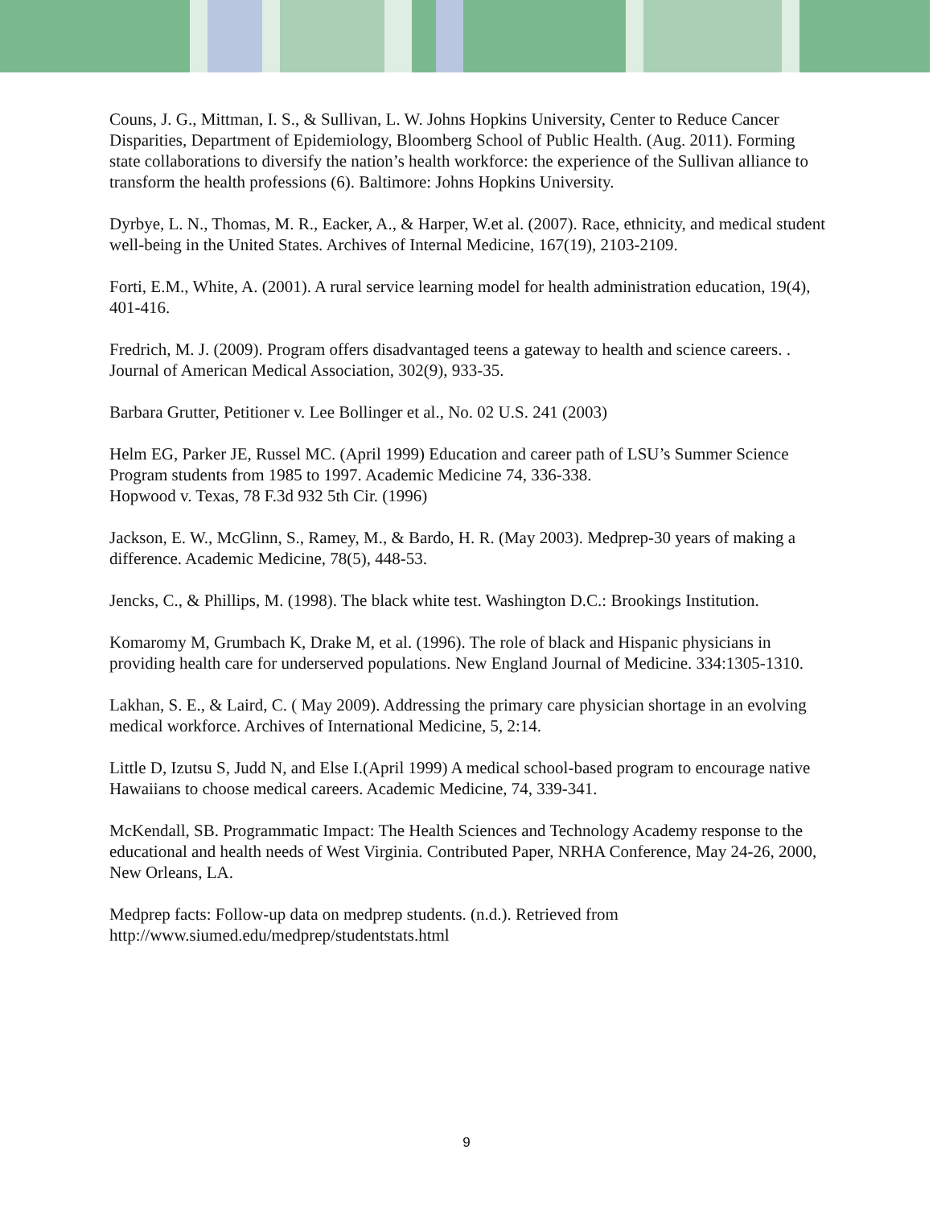Couns, J. G., Mittman, I. S., & Sullivan, L. W. Johns Hopkins University, Center to Reduce Cancer Disparities, Department of Epidemiology, Bloomberg School of Public Health. (Aug. 2011). Forming state collaborations to diversify the nation’s health workforce: the experience of the Sullivan alliance to transform the health professions (6). Baltimore: Johns Hopkins University.
Dyrbye, L. N., Thomas, M. R., Eacker, A., & Harper, W.et al. (2007). Race, ethnicity, and medical student well-being in the United States. Archives of Internal Medicine, 167(19), 2103-2109.
Forti, E.M., White, A. (2001). A rural service learning model for health administration education, 19(4), 401-416.
Fredrich, M. J. (2009). Program offers disadvantaged teens a gateway to health and science careers. . Journal of American Medical Association, 302(9), 933-35.
Barbara Grutter, Petitioner v. Lee Bollinger et al., No. 02 U.S. 241 (2003)
Helm EG, Parker JE, Russel MC. (April 1999) Education and career path of LSU’s Summer Science Program students from 1985 to 1997. Academic Medicine 74, 336-338.
Hopwood v. Texas, 78 F.3d 932 5th Cir. (1996)
Jackson, E. W., McGlinn, S., Ramey, M., & Bardo, H. R. (May 2003). Medprep-30 years of making a difference. Academic Medicine, 78(5), 448-53.
Jencks, C., & Phillips, M. (1998). The black white test. Washington D.C.: Brookings Institution.
Komaromy M, Grumbach K, Drake M, et al. (1996). The role of black and Hispanic physicians in providing health care for underserved populations. New England Journal of Medicine. 334:1305-1310.
Lakhan, S. E., & Laird, C. ( May 2009). Addressing the primary care physician shortage in an evolving medical workforce. Archives of International Medicine, 5, 2:14.
Little D, Izutsu S, Judd N, and Else I.(April 1999) A medical school-based program to encourage native Hawaiians to choose medical careers. Academic Medicine, 74, 339-341.
McKendall, SB. Programmatic Impact: The Health Sciences and Technology Academy response to the educational and health needs of West Virginia. Contributed Paper, NRHA Conference, May 24-26, 2000, New Orleans, LA.
Medprep facts: Follow-up data on medprep students. (n.d.). Retrieved from http://www.siumed.edu/medprep/studentstats.html
9